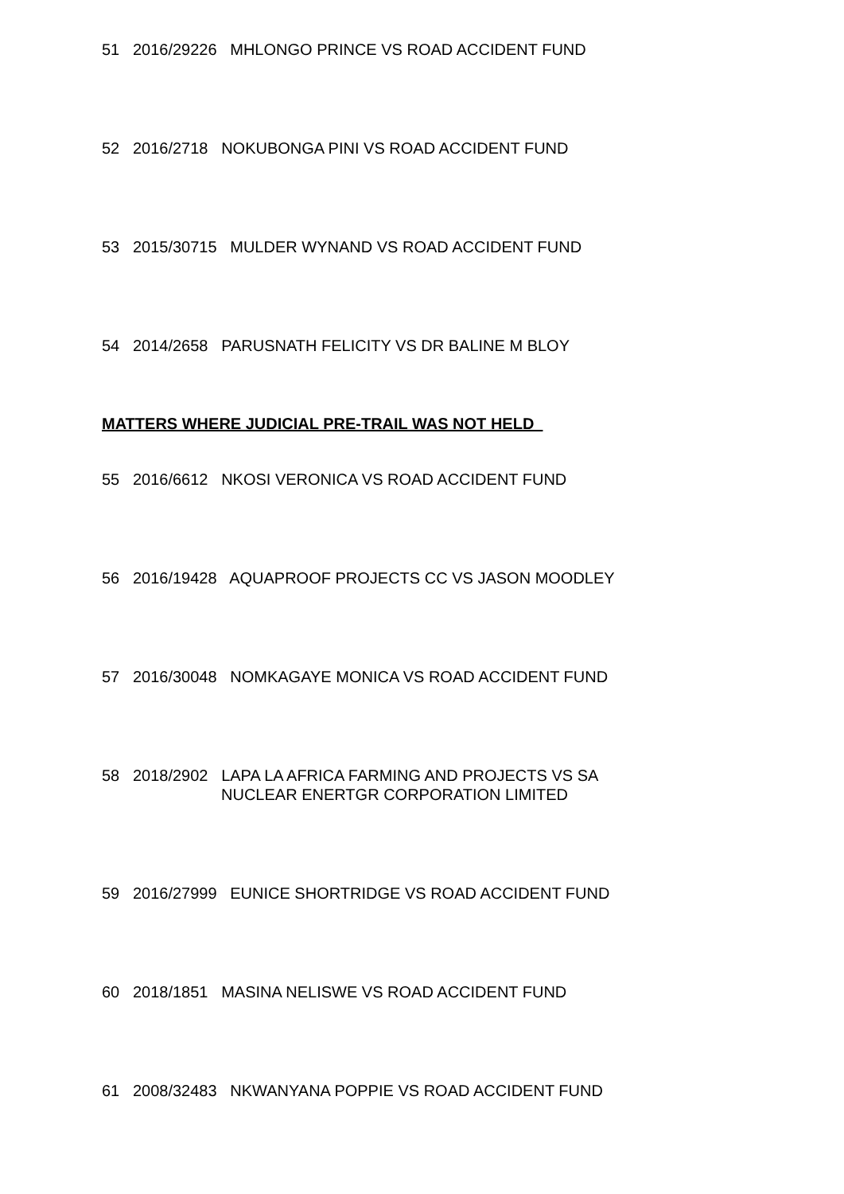51 2016/29226 MHLONGO PRINCE VS ROAD ACCIDENT FUND
52 2016/2718 NOKUBONGA PINI VS ROAD ACCIDENT FUND
53 2015/30715 MULDER WYNAND VS ROAD ACCIDENT FUND
54 2014/2658 PARUSNATH FELICITY VS DR BALINE M BLOY
MATTERS WHERE JUDICIAL PRE-TRAIL WAS NOT HELD
55 2016/6612 NKOSI VERONICA VS ROAD ACCIDENT FUND
56 2016/19428 AQUAPROOF PROJECTS CC VS JASON MOODLEY
57 2016/30048 NOMKAGAYE MONICA VS ROAD ACCIDENT FUND
58 2018/2902 LAPA LA AFRICA FARMING AND PROJECTS VS SA
NUCLEAR ENERTGR CORPORATION LIMITED
59 2016/27999 EUNICE SHORTRIDGE VS ROAD ACCIDENT FUND
60 2018/1851 MASINA NELISWE VS ROAD ACCIDENT FUND
61 2008/32483 NKWANYANA POPPIE VS ROAD ACCIDENT FUND